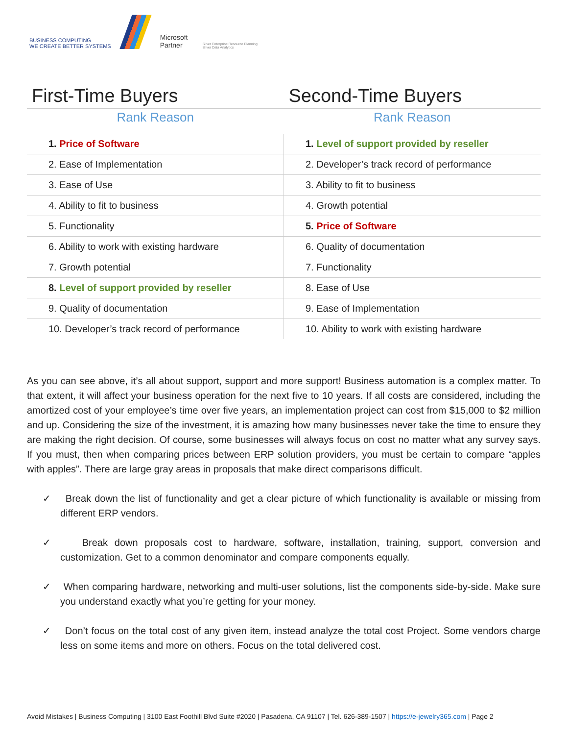BUSINESS COMPUTING
WE CREATE BETTER SYSTEMS Microsoft
Partner Silver Enterprise Resource Planning
Silver Data Analytics
First-Time Buyers Second-Time Buyers
Rank Reason Rank Reason
| 1. Price of Software | 1. Level of support provided by reseller |
| 2. Ease of Implementation | 2. Developer’s track record of performance |
| 3. Ease of Use | 3. Ability to fit to business |
| 4. Ability to fit to business | 4. Growth potential |
| 5. Functionality | 5. Price of Software |
| 6. Ability to work with existing hardware | 6. Quality of documentation |
| 7. Growth potential | 7. Functionality |
| 8. Level of support provided by reseller | 8. Ease of Use |
| 9. Quality of documentation | 9. Ease of Implementation |
| 10. Developer’s track record of performance | 10. Ability to work with existing hardware |
As you can see above, it’s all about support, support and more support! Business automation is a complex matter. To that extent, it will affect your business operation for the next five to 10 years. If all costs are considered, including the amortized cost of your employee’s time over five years, an implementation project can cost from $15,000 to $2 million and up. Considering the size of the investment, it is amazing how many businesses never take the time to ensure they are making the right decision. Of course, some businesses will always focus on cost no matter what any survey says. If you must, then when comparing prices between ERP solution providers, you must be certain to compare “apples with apples”. There are large gray areas in proposals that make direct comparisons difficult.
✓ Break down the list of functionality and get a clear picture of which functionality is available or missing from different ERP vendors.
✓ Break down proposals cost to hardware, software, installation, training, support, conversion and customization. Get to a common denominator and compare components equally.
✓ When comparing hardware, networking and multi-user solutions, list the components side-by-side. Make sure you understand exactly what you’re getting for your money.
✓ Don’t focus on the total cost of any given item, instead analyze the total cost Project. Some vendors charge less on some items and more on others. Focus on the total delivered cost.
Avoid Mistakes | Business Computing | 3100 East Foothill Blvd Suite #2020 | Pasadena, CA 91107 | Tel. 626-389-1507 | https://e-jewelry365.com | Page 2